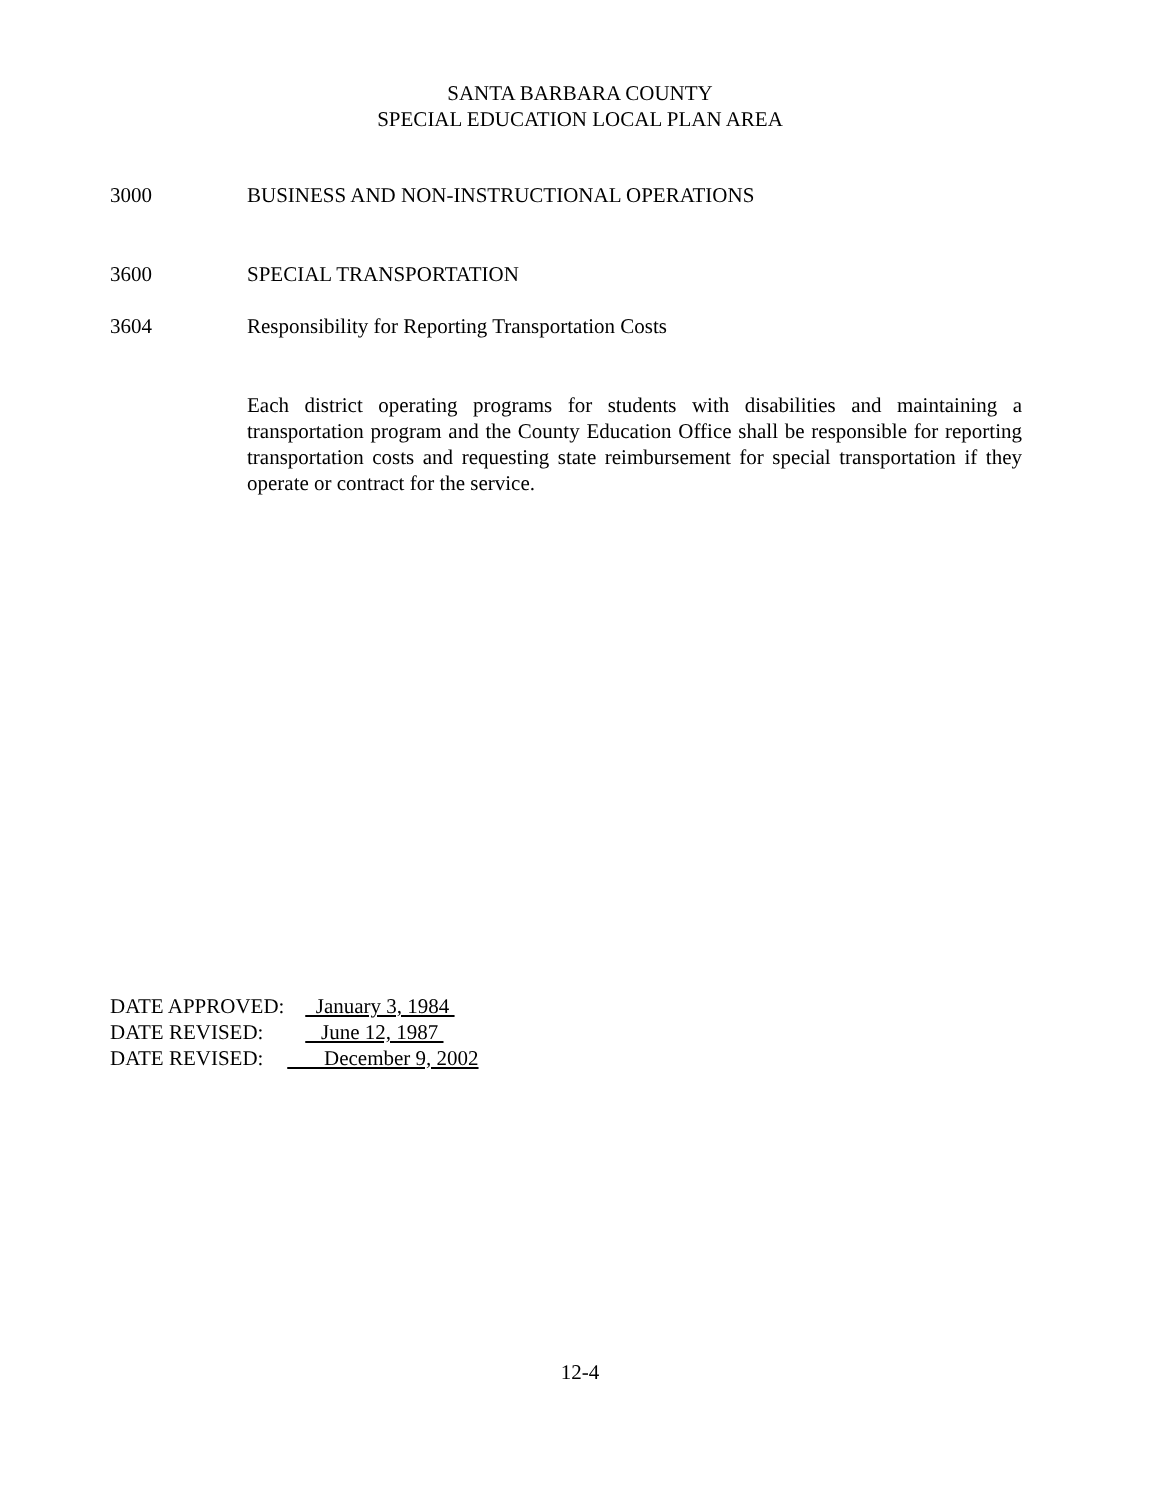SANTA BARBARA COUNTY
SPECIAL EDUCATION LOCAL PLAN AREA
3000 BUSINESS AND NON-INSTRUCTIONAL OPERATIONS
3600 SPECIAL TRANSPORTATION
3604 Responsibility for Reporting Transportation Costs
Each district operating programs for students with disabilities and maintaining a transportation program and the County Education Office shall be responsible for reporting transportation costs and requesting state reimbursement for special transportation if they operate or contract for the service.
DATE APPROVED: January 3, 1984
DATE REVISED: June 12, 1987
DATE REVISED: December 9, 2002
12-4